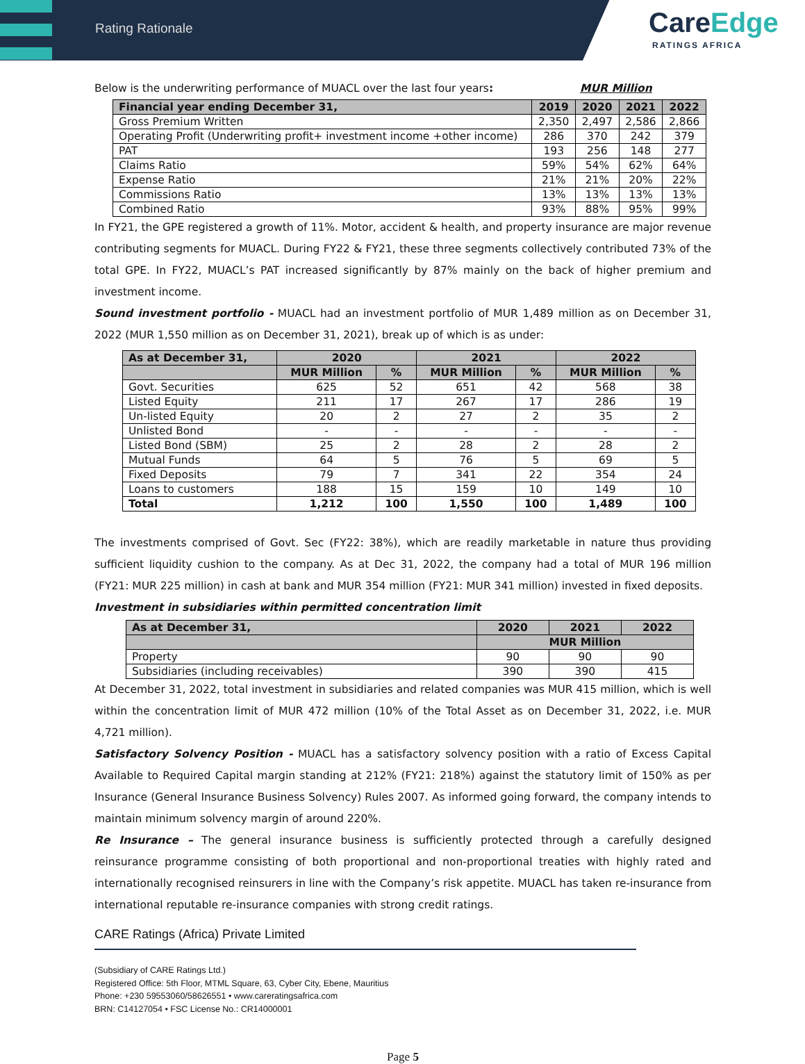Rating Rationale
CareEdge
RATINGS AFRICA
Below is the underwriting performance of MUACL over the last four years: MUR Million
| Financial year ending December 31, | 2019 | 2020 | 2021 | 2022 |
| --- | --- | --- | --- | --- |
| Gross Premium Written | 2,350 | 2,497 | 2,586 | 2,866 |
| Operating Profit (Underwriting profit+ investment income +other income) | 286 | 370 | 242 | 379 |
| PAT | 193 | 256 | 148 | 277 |
| Claims Ratio | 59% | 54% | 62% | 64% |
| Expense Ratio | 21% | 21% | 20% | 22% |
| Commissions Ratio | 13% | 13% | 13% | 13% |
| Combined Ratio | 93% | 88% | 95% | 99% |
In FY21, the GPE registered a growth of 11%. Motor, accident & health, and property insurance are major revenue contributing segments for MUACL. During FY22 & FY21, these three segments collectively contributed 73% of the total GPE. In FY22, MUACL’s PAT increased significantly by 87% mainly on the back of higher premium and investment income.
Sound investment portfolio - MUACL had an investment portfolio of MUR 1,489 million as on December 31, 2022 (MUR 1,550 million as on December 31, 2021), break up of which is as under:
| As at December 31, | 2020 | | 2021 | | 2022 | |
| --- | --- | --- | --- | --- | --- | --- |
| | MUR Million | % | MUR Million | % | MUR Million | % |
| Govt. Securities | 625 | 52 | 651 | 42 | 568 | 38 |
| Listed Equity | 211 | 17 | 267 | 17 | 286 | 19 |
| Un-listed Equity | 20 | 2 | 27 | 2 | 35 | 2 |
| Unlisted Bond | - | - | - | - | - | - |
| Listed Bond (SBM) | 25 | 2 | 28 | 2 | 28 | 2 |
| Mutual Funds | 64 | 5 | 76 | 5 | 69 | 5 |
| Fixed Deposits | 79 | 7 | 341 | 22 | 354 | 24 |
| Loans to customers | 188 | 15 | 159 | 10 | 149 | 10 |
| Total | 1,212 | 100 | 1,550 | 100 | 1,489 | 100 |
The investments comprised of Govt. Sec (FY22: 38%), which are readily marketable in nature thus providing sufficient liquidity cushion to the company. As at Dec 31, 2022, the company had a total of MUR 196 million (FY21: MUR 225 million) in cash at bank and MUR 354 million (FY21: MUR 341 million) invested in fixed deposits.
Investment in subsidiaries within permitted concentration limit
| As at December 31, | 2020 | 2021 | 2022 |
| --- | --- | --- | --- |
| | MUR Million | | |
| Property | 90 | 90 | 90 |
| Subsidiaries (including receivables) | 390 | 390 | 415 |
At December 31, 2022, total investment in subsidiaries and related companies was MUR 415 million, which is well within the concentration limit of MUR 472 million (10% of the Total Asset as on December 31, 2022, i.e. MUR 4,721 million).
Satisfactory Solvency Position - MUACL has a satisfactory solvency position with a ratio of Excess Capital Available to Required Capital margin standing at 212% (FY21: 218%) against the statutory limit of 150% as per Insurance (General Insurance Business Solvency) Rules 2007. As informed going forward, the company intends to maintain minimum solvency margin of around 220%.
Re Insurance – The general insurance business is sufficiently protected through a carefully designed reinsurance programme consisting of both proportional and non-proportional treaties with highly rated and internationally recognised reinsurers in line with the Company’s risk appetite. MUACL has taken re-insurance from international reputable re-insurance companies with strong credit ratings.
CARE Ratings (Africa) Private Limited
(Subsidiary of CARE Ratings Ltd.)
Registered Office: 5th Floor, MTML Square, 63, Cyber City, Ebene, Mauritius
Phone: +230 59553060/58626551 • www.careratingsafrica.com
BRN: C14127054 • FSC License No.: CR14000001
Page 5